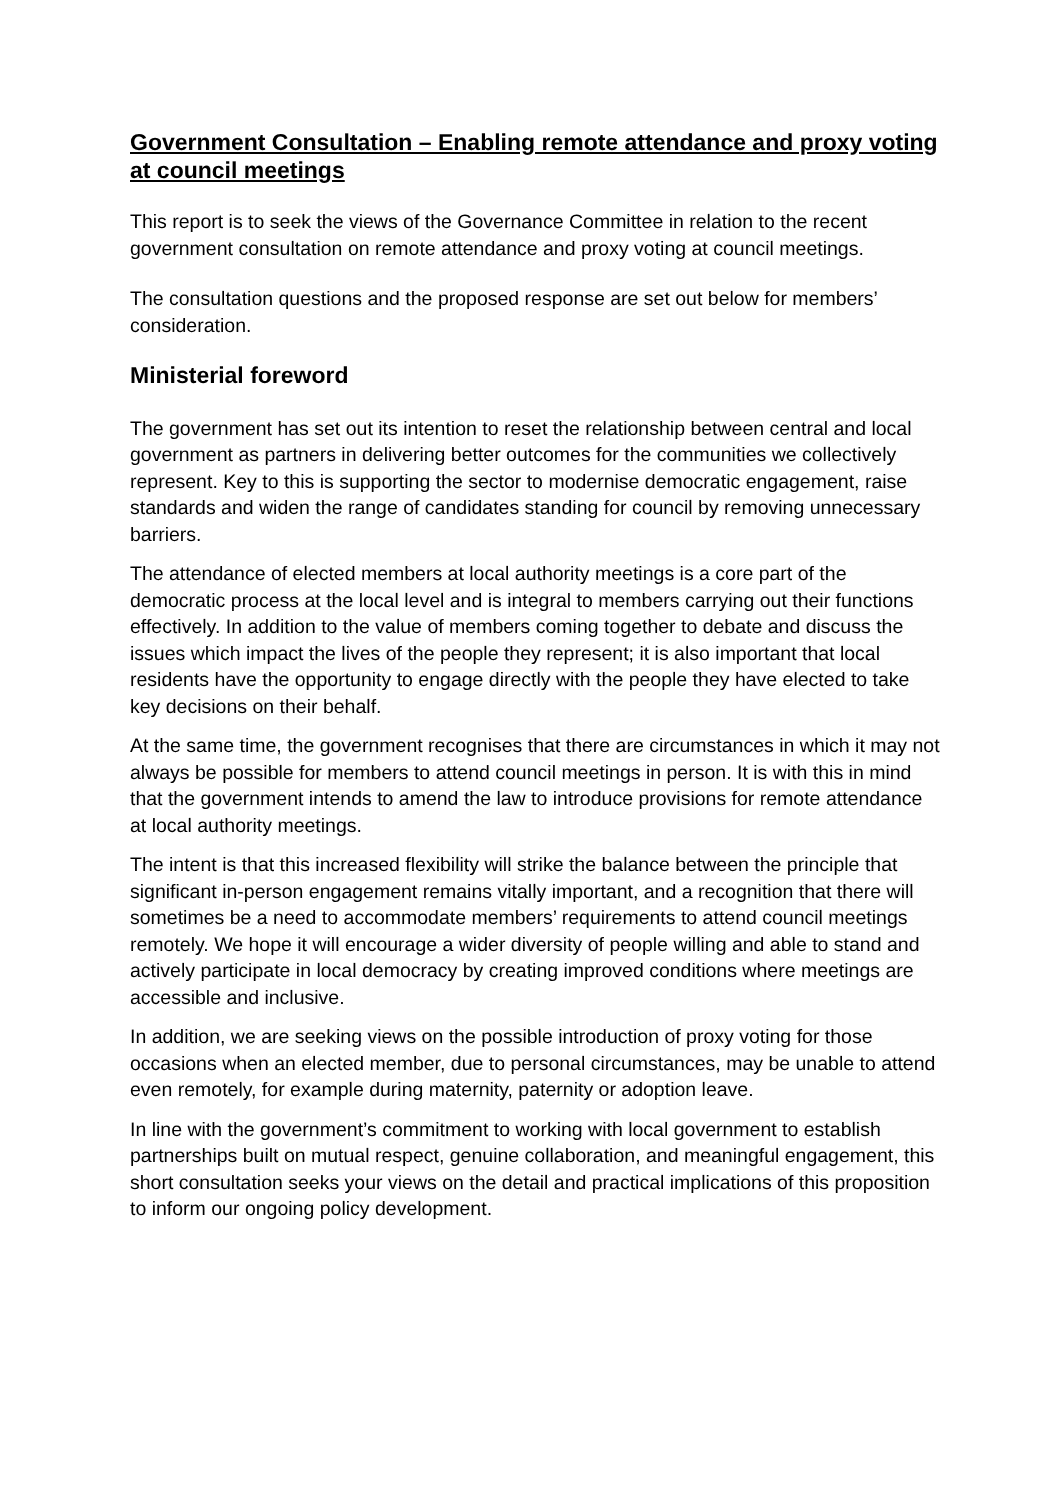Government Consultation – Enabling remote attendance and proxy voting at council meetings
This report is to seek the views of the Governance Committee in relation to the recent government consultation on remote attendance and proxy voting at council meetings.
The consultation questions and the proposed response are set out below for members’ consideration.
Ministerial foreword
The government has set out its intention to reset the relationship between central and local government as partners in delivering better outcomes for the communities we collectively represent. Key to this is supporting the sector to modernise democratic engagement, raise standards and widen the range of candidates standing for council by removing unnecessary barriers.
The attendance of elected members at local authority meetings is a core part of the democratic process at the local level and is integral to members carrying out their functions effectively. In addition to the value of members coming together to debate and discuss the issues which impact the lives of the people they represent; it is also important that local residents have the opportunity to engage directly with the people they have elected to take key decisions on their behalf.
At the same time, the government recognises that there are circumstances in which it may not always be possible for members to attend council meetings in person. It is with this in mind that the government intends to amend the law to introduce provisions for remote attendance at local authority meetings.
The intent is that this increased flexibility will strike the balance between the principle that significant in-person engagement remains vitally important, and a recognition that there will sometimes be a need to accommodate members’ requirements to attend council meetings remotely. We hope it will encourage a wider diversity of people willing and able to stand and actively participate in local democracy by creating improved conditions where meetings are accessible and inclusive.
In addition, we are seeking views on the possible introduction of proxy voting for those occasions when an elected member, due to personal circumstances, may be unable to attend even remotely, for example during maternity, paternity or adoption leave.
In line with the government’s commitment to working with local government to establish partnerships built on mutual respect, genuine collaboration, and meaningful engagement, this short consultation seeks your views on the detail and practical implications of this proposition to inform our ongoing policy development.